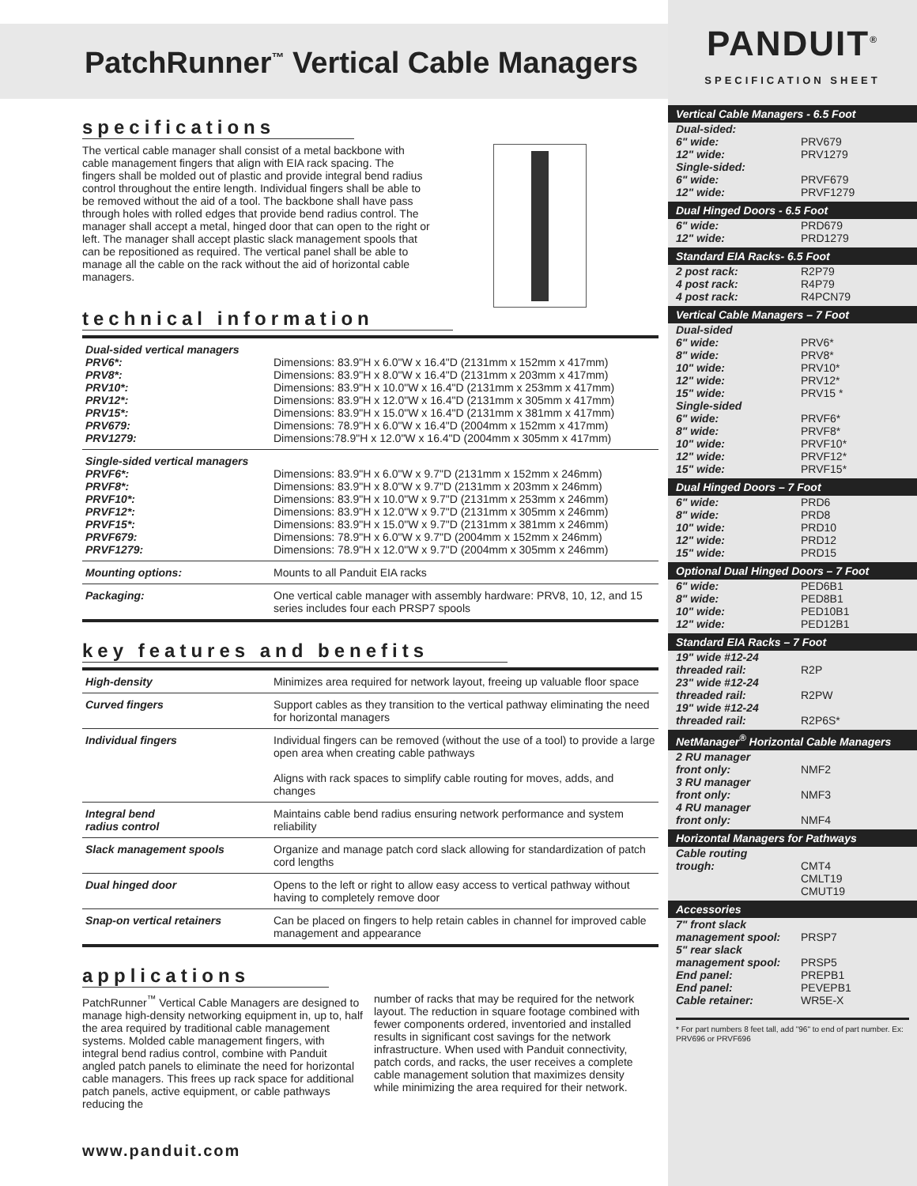PatchRunner<sup>™</sup> Vertical Cable Managers
specifications
The vertical cable manager shall consist of a metal backbone with cable management fingers that align with EIA rack spacing. The fingers shall be molded out of plastic and provide integral bend radius control throughout the entire length. Individual fingers shall be able to be removed without the aid of a tool. The backbone shall have pass through holes with rolled edges that provide bend radius control. The manager shall accept a metal, hinged door that can open to the right or left. The manager shall accept plastic slack management spools that can be repositioned as required. The vertical panel shall be able to manage all the cable on the rack without the aid of horizontal cable managers.
technical information
| Dual-sided vertical managers PRV6*: PRV8*: PRV10*: PRV12*: PRV15*: PRV679: PRV1279: | Dimensions: 83.9"H x 6.0"W x 16.4"D (2131mm x 152mm x 417mm) Dimensions: 83.9"H x 8.0"W x 16.4"D (2131mm x 203mm x 417mm) Dimensions: 83.9"H x 10.0"W x 16.4"D (2131mm x 253mm x 417mm) Dimensions: 83.9"H x 12.0"W x 16.4"D (2131mm x 305mm x 417mm) Dimensions: 83.9"H x 15.0"W x 16.4"D (2131mm x 381mm x 417mm) Dimensions: 78.9"H x 6.0"W x 16.4"D (2004mm x 152mm x 417mm) Dimensions:78.9"H x 12.0"W x 16.4"D (2004mm x 305mm x 417mm) |
| Single-sided vertical managers PRVF6*: PRVF8*: PRVF10*: PRVF12*: PRVF15*: PRVF679: PRVF1279: | Dimensions: 83.9"H x 6.0"W x 9.7"D (2131mm x 152mm x 246mm) Dimensions: 83.9"H x 8.0"W x 9.7"D (2131mm x 203mm x 246mm) Dimensions: 83.9"H x 10.0"W x 9.7"D (2131mm x 253mm x 246mm) Dimensions: 83.9"H x 12.0"W x 9.7"D (2131mm x 305mm x 246mm) Dimensions: 83.9"H x 15.0"W x 9.7"D (2131mm x 381mm x 246mm) Dimensions: 78.9"H x 6.0"W x 9.7"D (2004mm x 152mm x 246mm) Dimensions: 78.9"H x 12.0"W x 9.7"D (2004mm x 305mm x 246mm) |
| Mounting options: | Mounts to all Panduit EIA racks |
| Packaging: | One vertical cable manager with assembly hardware: PRV8, 10, 12, and 15 series includes four each PRSP7 spools |
key features and benefits
| High-density | Minimizes area required for network layout, freeing up valuable floor space |
| Curved fingers | Support cables as they transition to the vertical pathway eliminating the need for horizontal managers |
| Individual fingers | Individual fingers can be removed (without the use of a tool) to provide a large open area when creating cable pathways Aligns with rack spaces to simplify cable routing for moves, adds, and changes |
| Integral bend radius control | Maintains cable bend radius ensuring network performance and system reliability |
| Slack management spools | Organize and manage patch cord slack allowing for standardization of patch cord lengths |
| Dual hinged door | Opens to the left or right to allow easy access to vertical pathway without having to completely remove door |
| Snap-on vertical retainers | Can be placed on fingers to help retain cables in channel for improved cable management and appearance |
applications
PatchRunner<sup>™</sup> Vertical Cable Managers are designed to manage high-density networking equipment in, up to, half the area required by traditional cable management systems. Molded cable management fingers, with integral bend radius control, combine with Panduit angled patch panels to eliminate the need for horizontal cable managers. This frees up rack space for additional patch panels, active equipment, or cable pathways reducing the
number of racks that may be required for the network layout. The reduction in square footage combined with fewer components ordered, inventoried and installed results in significant cost savings for the network infrastructure. When used with Panduit connectivity, patch cords, and racks, the user receives a complete cable management solution that maximizes density while minimizing the area required for their network.
www.panduit.com
PANDUIT<sup>®</sup>
SPECIFICATION SHEET
Vertical Cable Managers - 6.5 Foot
| Dual-sided: | |
| 6" wide: | PRV679 |
| 12" wide: | PRV1279 |
| Single-sided: | |
| 6" wide: | PRVF679 |
| 12" wide: | PRVF1279 |
Dual Hinged Doors - 6.5 Foot
| 6" wide: | PRD679 |
| 12" wide: | PRD1279 |
Standard EIA Racks- 6.5 Foot
| 2 post rack: | R2P79 |
| 4 post rack: | R4P79 |
| 4 post rack: | R4PCN79 |
Vertical Cable Managers – 7 Foot
| Dual-sided | |
| 6" wide: | PRV6* |
| 8" wide: | PRV8* |
| 10" wide: | PRV10* |
| 12" wide: | PRV12* |
| 15" wide: | PRV15 * |
| Single-sided | |
| 6" wide: | PRVF6* |
| 8" wide: | PRVF8* |
| 10" wide: | PRVF10* |
| 12" wide: | PRVF12* |
| 15" wide: | PRVF15* |
Dual Hinged Doors – 7 Foot
| 6" wide: | PRD6 |
| 8" wide: | PRD8 |
| 10" wide: | PRD10 |
| 12" wide: | PRD12 |
| 15" wide: | PRD15 |
Optional Dual Hinged Doors – 7 Foot
| 6" wide: | PED6B1 |
| 8" wide: | PED8B1 |
| 10" wide: | PED10B1 |
| 12" wide: | PED12B1 |
Standard EIA Racks – 7 Foot
| 19" wide #12-24 threaded rail: | R2P |
| 23" wide #12-24 threaded rail: | R2PW |
| 19" wide #12-24 threaded rail: | R2P6S* |
NetManager<sup>®</sup> Horizontal Cable Managers
| 2 RU manager front only: | NMF2 |
| 3 RU manager front only: | NMF3 |
| 4 RU manager front only: | NMF4 |
Horizontal Managers for Pathways
| Cable routing trough: | CMT4 CMLT19 CMUT19 |
Accessories
| 7" front slack management spool: | PRSP7 |
| 5" rear slack management spool: | PRSP5 |
| End panel: | PREPB1 |
| End panel: | PEVEPB1 |
| Cable retainer: | WR5E-X |
* For part numbers 8 feet tall, add "96" to end of part number. Ex: PRV696 or PRVF696